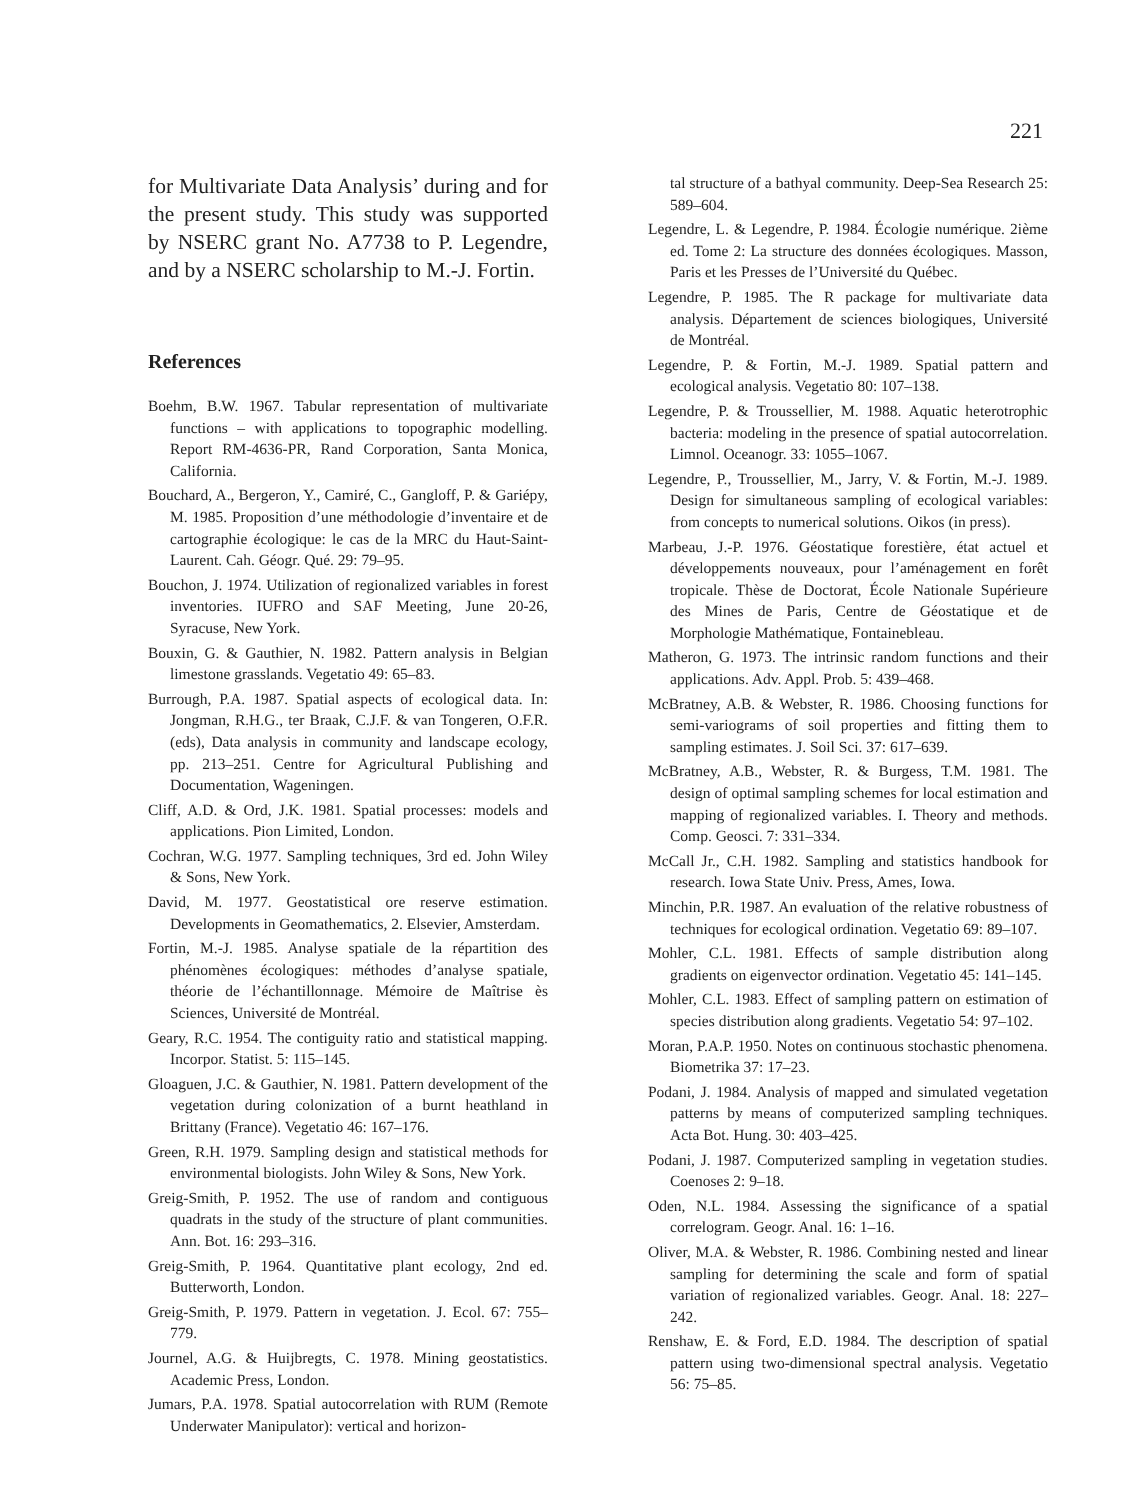221
for Multivariate Data Analysis’ during and for the present study. This study was supported by NSERC grant No. A7738 to P. Legendre, and by a NSERC scholarship to M.-J. Fortin.
References
Boehm, B.W. 1967. Tabular representation of multivariate functions – with applications to topographic modelling. Report RM-4636-PR, Rand Corporation, Santa Monica, California.
Bouchard, A., Bergeron, Y., Camiré, C., Gangloff, P. & Gariépy, M. 1985. Proposition d’une méthodologie d’inventaire et de cartographie écologique: le cas de la MRC du Haut-Saint-Laurent. Cah. Géogr. Qué. 29: 79–95.
Bouchon, J. 1974. Utilization of regionalized variables in forest inventories. IUFRO and SAF Meeting, June 20-26, Syracuse, New York.
Bouxin, G. & Gauthier, N. 1982. Pattern analysis in Belgian limestone grasslands. Vegetatio 49: 65–83.
Burrough, P.A. 1987. Spatial aspects of ecological data. In: Jongman, R.H.G., ter Braak, C.J.F. & van Tongeren, O.F.R. (eds), Data analysis in community and landscape ecology, pp. 213–251. Centre for Agricultural Publishing and Documentation, Wageningen.
Cliff, A.D. & Ord, J.K. 1981. Spatial processes: models and applications. Pion Limited, London.
Cochran, W.G. 1977. Sampling techniques, 3rd ed. John Wiley & Sons, New York.
David, M. 1977. Geostatistical ore reserve estimation. Developments in Geomathematics, 2. Elsevier, Amsterdam.
Fortin, M.-J. 1985. Analyse spatiale de la répartition des phénomènes écologiques: méthodes d’analyse spatiale, théorie de l’échantillonnage. Mémoire de Maîtrise ès Sciences, Université de Montréal.
Geary, R.C. 1954. The contiguity ratio and statistical mapping. Incorpor. Statist. 5: 115–145.
Gloaguen, J.C. & Gauthier, N. 1981. Pattern development of the vegetation during colonization of a burnt heathland in Brittany (France). Vegetatio 46: 167–176.
Green, R.H. 1979. Sampling design and statistical methods for environmental biologists. John Wiley & Sons, New York.
Greig-Smith, P. 1952. The use of random and contiguous quadrats in the study of the structure of plant communities. Ann. Bot. 16: 293–316.
Greig-Smith, P. 1964. Quantitative plant ecology, 2nd ed. Butterworth, London.
Greig-Smith, P. 1979. Pattern in vegetation. J. Ecol. 67: 755–779.
Journel, A.G. & Huijbregts, C. 1978. Mining geostatistics. Academic Press, London.
Jumars, P.A. 1978. Spatial autocorrelation with RUM (Remote Underwater Manipulator): vertical and horizon-
tal structure of a bathyal community. Deep-Sea Research 25: 589–604.
Legendre, L. & Legendre, P. 1984. Écologie numérique. 2ième ed. Tome 2: La structure des données écologiques. Masson, Paris et les Presses de l’Université du Québec.
Legendre, P. 1985. The R package for multivariate data analysis. Département de sciences biologiques, Université de Montréal.
Legendre, P. & Fortin, M.-J. 1989. Spatial pattern and ecological analysis. Vegetatio 80: 107–138.
Legendre, P. & Troussellier, M. 1988. Aquatic heterotrophic bacteria: modeling in the presence of spatial autocorrelation. Limnol. Oceanogr. 33: 1055–1067.
Legendre, P., Troussellier, M., Jarry, V. & Fortin, M.-J. 1989. Design for simultaneous sampling of ecological variables: from concepts to numerical solutions. Oikos (in press).
Marbeau, J.-P. 1976. Géostatique forestière, état actuel et développements nouveaux, pour l’aménagement en forêt tropicale. Thèse de Doctorat, École Nationale Supérieure des Mines de Paris, Centre de Géostatique et de Morphologie Mathématique, Fontainebleau.
Matheron, G. 1973. The intrinsic random functions and their applications. Adv. Appl. Prob. 5: 439–468.
McBratney, A.B. & Webster, R. 1986. Choosing functions for semi-variograms of soil properties and fitting them to sampling estimates. J. Soil Sci. 37: 617–639.
McBratney, A.B., Webster, R. & Burgess, T.M. 1981. The design of optimal sampling schemes for local estimation and mapping of regionalized variables. I. Theory and methods. Comp. Geosci. 7: 331–334.
McCall Jr., C.H. 1982. Sampling and statistics handbook for research. Iowa State Univ. Press, Ames, Iowa.
Minchin, P.R. 1987. An evaluation of the relative robustness of techniques for ecological ordination. Vegetatio 69: 89–107.
Mohler, C.L. 1981. Effects of sample distribution along gradients on eigenvector ordination. Vegetatio 45: 141–145.
Mohler, C.L. 1983. Effect of sampling pattern on estimation of species distribution along gradients. Vegetatio 54: 97–102.
Moran, P.A.P. 1950. Notes on continuous stochastic phenomena. Biometrika 37: 17–23.
Podani, J. 1984. Analysis of mapped and simulated vegetation patterns by means of computerized sampling techniques. Acta Bot. Hung. 30: 403–425.
Podani, J. 1987. Computerized sampling in vegetation studies. Coenoses 2: 9–18.
Oden, N.L. 1984. Assessing the significance of a spatial correlogram. Geogr. Anal. 16: 1–16.
Oliver, M.A. & Webster, R. 1986. Combining nested and linear sampling for determining the scale and form of spatial variation of regionalized variables. Geogr. Anal. 18: 227–242.
Renshaw, E. & Ford, E.D. 1984. The description of spatial pattern using two-dimensional spectral analysis. Vegetatio 56: 75–85.